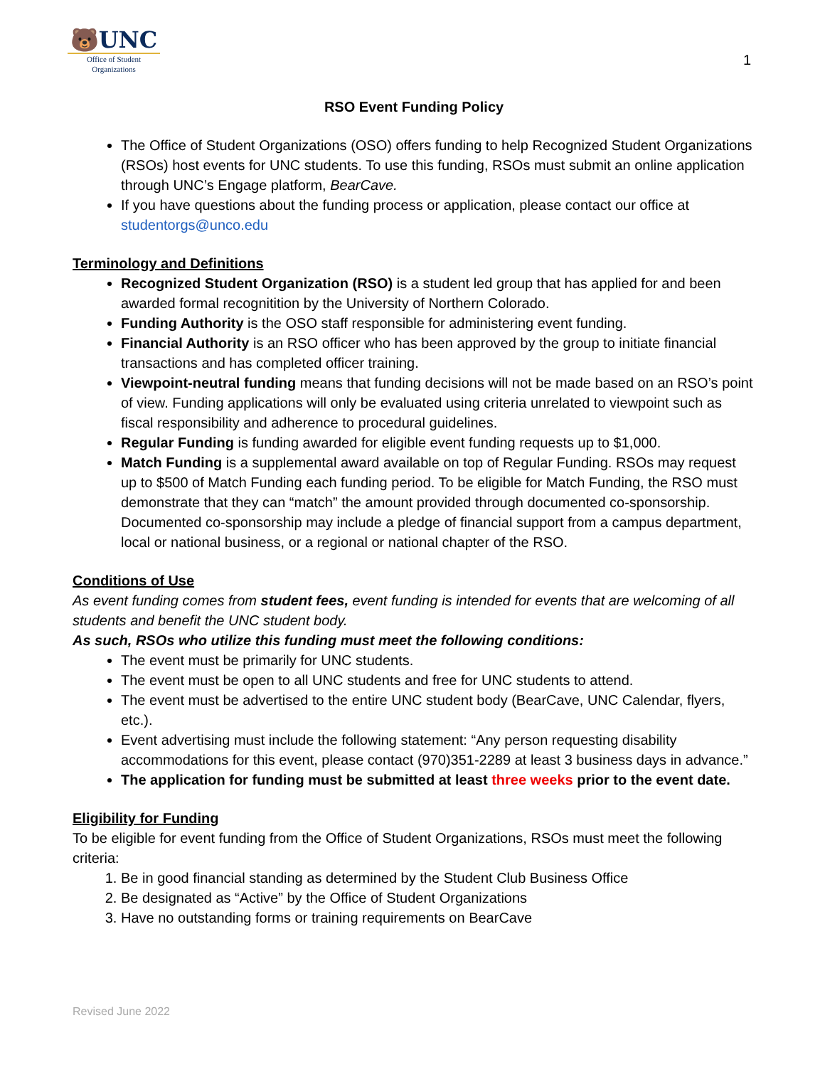🐻UNC
Office of Student
Organizations
1
RSO Event Funding Policy
The Office of Student Organizations (OSO) offers funding to help Recognized Student Organizations (RSOs) host events for UNC students. To use this funding, RSOs must submit an online application through UNC’s Engage platform, BearCave.
If you have questions about the funding process or application, please contact our office at studentorgs@unco.edu
Terminology and Definitions
Recognized Student Organization (RSO) is a student led group that has applied for and been awarded formal recognitition by the University of Northern Colorado.
Funding Authority is the OSO staff responsible for administering event funding.
Financial Authority is an RSO officer who has been approved by the group to initiate financial transactions and has completed officer training.
Viewpoint-neutral funding means that funding decisions will not be made based on an RSO’s point of view. Funding applications will only be evaluated using criteria unrelated to viewpoint such as fiscal responsibility and adherence to procedural guidelines.
Regular Funding is funding awarded for eligible event funding requests up to $1,000.
Match Funding is a supplemental award available on top of Regular Funding. RSOs may request up to $500 of Match Funding each funding period. To be eligible for Match Funding, the RSO must demonstrate that they can “match” the amount provided through documented co-sponsorship. Documented co-sponsorship may include a pledge of financial support from a campus department, local or national business, or a regional or national chapter of the RSO.
Conditions of Use
As event funding comes from student fees, event funding is intended for events that are welcoming of all students and benefit the UNC student body.
As such, RSOs who utilize this funding must meet the following conditions:
The event must be primarily for UNC students.
The event must be open to all UNC students and free for UNC students to attend.
The event must be advertised to the entire UNC student body (BearCave, UNC Calendar, flyers, etc.).
Event advertising must include the following statement: “Any person requesting disability accommodations for this event, please contact (970)351-2289 at least 3 business days in advance.”
The application for funding must be submitted at least three weeks prior to the event date.
Eligibility for Funding
To be eligible for event funding from the Office of Student Organizations, RSOs must meet the following criteria:
1. Be in good financial standing as determined by the Student Club Business Office
2. Be designated as “Active” by the Office of Student Organizations
3. Have no outstanding forms or training requirements on BearCave
Revised June 2022